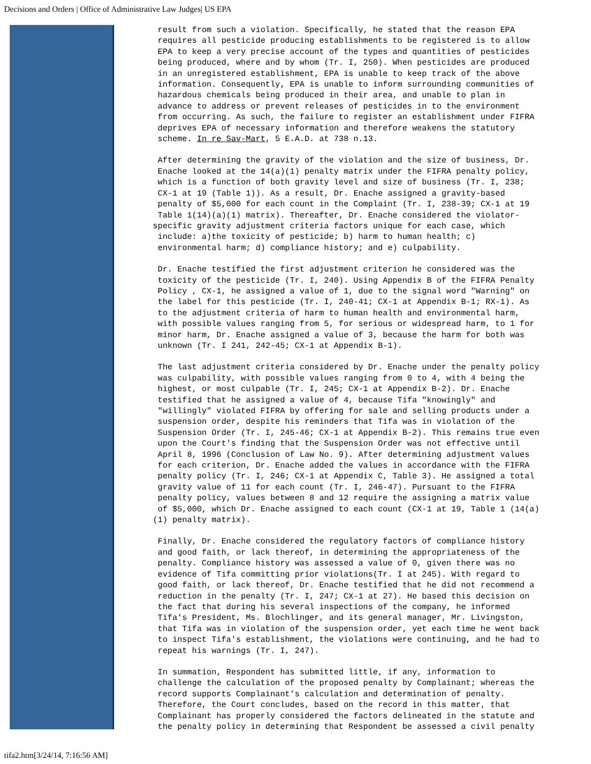Decisions and Orders | Office of Administrative Law Judges| US EPA
result from such a violation. Specifically, he stated that the reason EPA requires all pesticide producing establishments to be registered is to allow EPA to keep a very precise account of the types and quantities of pesticides being produced, where and by whom (Tr. I, 250). When pesticides are produced in an unregistered establishment, EPA is unable to keep track of the above information. Consequently, EPA is unable to inform surrounding communities of hazardous chemicals being produced in their area, and unable to plan in advance to address or prevent releases of pesticides in to the environment from occurring. As such, the failure to register an establishment under FIFRA deprives EPA of necessary information and therefore weakens the statutory scheme. In re Sav-Mart, 5 E.A.D. at 738 n.13.
After determining the gravity of the violation and the size of business, Dr. Enache looked at the 14(a)(1) penalty matrix under the FIFRA penalty policy, which is a function of both gravity level and size of business (Tr. I, 238; CX-1 at 19 (Table 1)). As a result, Dr. Enache assigned a gravity-based penalty of $5,000 for each count in the Complaint (Tr. I, 238-39; CX-1 at 19 Table 1(14)(a)(1) matrix). Thereafter, Dr. Enache considered the violator- specific gravity adjustment criteria factors unique for each case, which include: a)the toxicity of pesticide; b) harm to human health; c) environmental harm; d) compliance history; and e) culpability.
Dr. Enache testified the first adjustment criterion he considered was the toxicity of the pesticide (Tr. I, 240). Using Appendix B of the FIFRA Penalty Policy , CX-1, he assigned a value of 1, due to the signal word "Warning" on the label for this pesticide (Tr. I, 240-41; CX-1 at Appendix B-1; RX-1). As to the adjustment criteria of harm to human health and environmental harm, with possible values ranging from 5, for serious or widespread harm, to 1 for minor harm, Dr. Enache assigned a value of 3, because the harm for both was unknown (Tr. I 241, 242-45; CX-1 at Appendix B-1).
The last adjustment criteria considered by Dr. Enache under the penalty policy was culpability, with possible values ranging from 0 to 4, with 4 being the highest, or most culpable (Tr. I, 245; CX-1 at Appendix B-2). Dr. Enache testified that he assigned a value of 4, because Tifa "knowingly" and "willingly" violated FIFRA by offering for sale and selling products under a suspension order, despite his reminders that Tifa was in violation of the Suspension Order (Tr. I, 245-46; CX-1 at Appendix B-2). This remains true even upon the Court's finding that the Suspension Order was not effective until April 8, 1996 (Conclusion of Law No. 9). After determining adjustment values for each criterion, Dr. Enache added the values in accordance with the FIFRA penalty policy (Tr. I, 246; CX-1 at Appendix C, Table 3). He assigned a total gravity value of 11 for each count (Tr. I, 246-47). Pursuant to the FIFRA penalty policy, values between 8 and 12 require the assigning a matrix value of $5,000, which Dr. Enache assigned to each count (CX-1 at 19, Table 1 (14(a) (1) penalty matrix).
Finally, Dr. Enache considered the regulatory factors of compliance history and good faith, or lack thereof, in determining the appropriateness of the penalty. Compliance history was assessed a value of 0, given there was no evidence of Tifa committing prior violations(Tr. I at 245). With regard to good faith, or lack thereof, Dr. Enache testified that he did not recommend a reduction in the penalty (Tr. I, 247; CX-1 at 27). He based this decision on the fact that during his several inspections of the company, he informed Tifa's President, Ms. Blochlinger, and its general manager, Mr. Livingston, that Tifa was in violation of the suspension order, yet each time he went back to inspect Tifa's establishment, the violations were continuing, and he had to repeat his warnings (Tr. I, 247).
In summation, Respondent has submitted little, if any, information to challenge the calculation of the proposed penalty by Complainant; whereas the record supports Complainant's calculation and determination of penalty. Therefore, the Court concludes, based on the record in this matter, that Complainant has properly considered the factors delineated in the statute and the penalty policy in determining that Respondent be assessed a civil penalty
tifa2.htm[3/24/14, 7:16:56 AM]